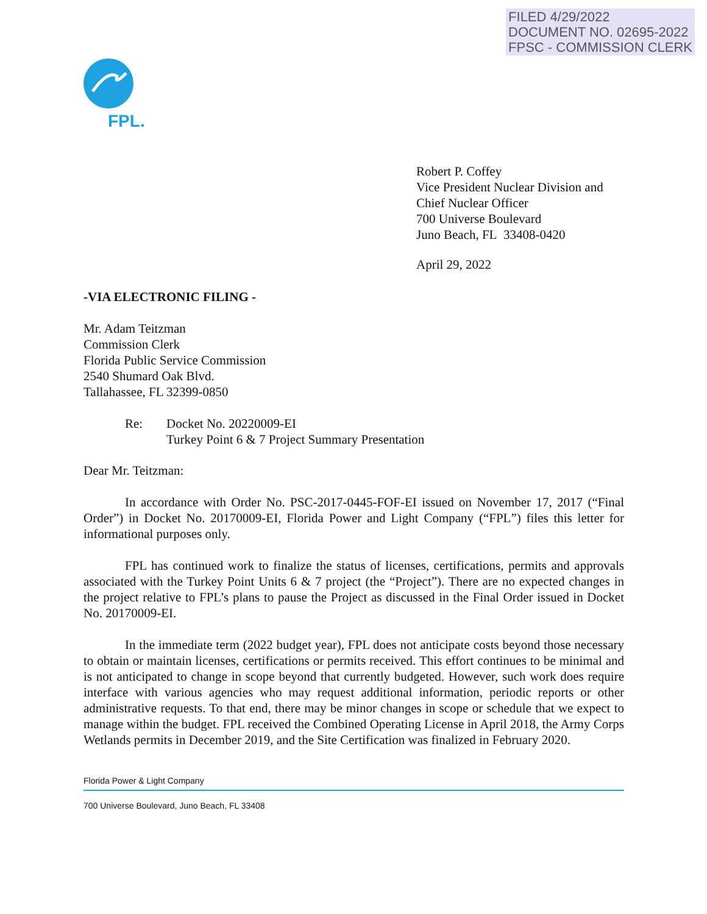FILED 4/29/2022
DOCUMENT NO. 02695-2022
FPSC - COMMISSION CLERK
FPL.
Robert P. Coffey
Vice President Nuclear Division and
Chief Nuclear Officer
700 Universe Boulevard
Juno Beach, FL 33408-0420
April 29, 2022
-VIA ELECTRONIC FILING -
Mr. Adam Teitzman
Commission Clerk
Florida Public Service Commission
2540 Shumard Oak Blvd.
Tallahassee, FL 32399-0850
Re: Docket No. 20220009-EI
Turkey Point 6 & 7 Project Summary Presentation
Dear Mr. Teitzman:
In accordance with Order No. PSC-2017-0445-FOF-EI issued on November 17, 2017 (“Final Order”) in Docket No. 20170009-EI, Florida Power and Light Company (“FPL”) files this letter for informational purposes only.
FPL has continued work to finalize the status of licenses, certifications, permits and approvals associated with the Turkey Point Units 6 & 7 project (the “Project”). There are no expected changes in the project relative to FPL’s plans to pause the Project as discussed in the Final Order issued in Docket No. 20170009-EI.
In the immediate term (2022 budget year), FPL does not anticipate costs beyond those necessary to obtain or maintain licenses, certifications or permits received. This effort continues to be minimal and is not anticipated to change in scope beyond that currently budgeted. However, such work does require interface with various agencies who may request additional information, periodic reports or other administrative requests. To that end, there may be minor changes in scope or schedule that we expect to manage within the budget. FPL received the Combined Operating License in April 2018, the Army Corps Wetlands permits in December 2019, and the Site Certification was finalized in February 2020.
Florida Power & Light Company
700 Universe Boulevard, Juno Beach, FL 33408